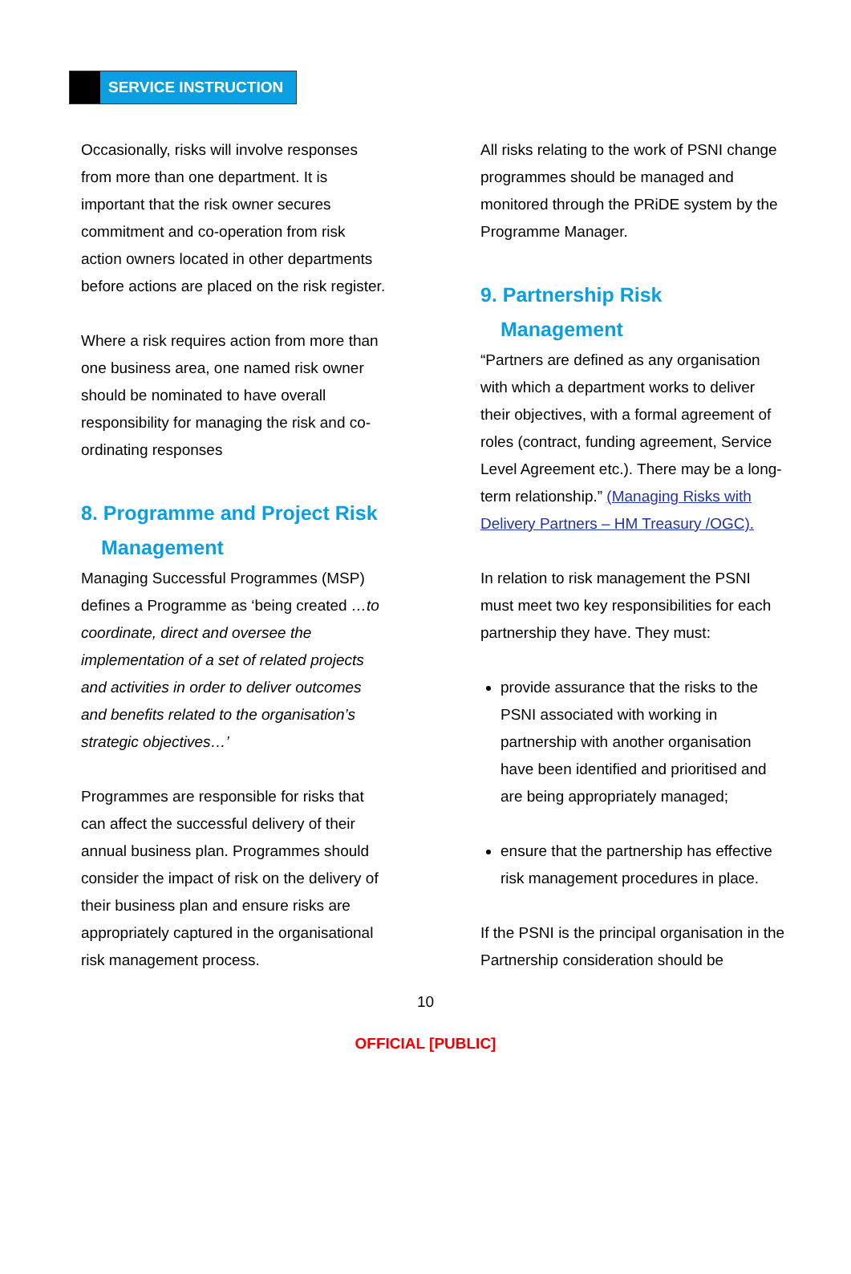SERVICE INSTRUCTION
Occasionally, risks will involve responses from more than one department. It is important that the risk owner secures commitment and co-operation from risk action owners located in other departments before actions are placed on the risk register.
Where a risk requires action from more than one business area, one named risk owner should be nominated to have overall responsibility for managing the risk and co-ordinating responses
8. Programme and Project Risk Management
Managing Successful Programmes (MSP) defines a Programme as ‘being created …to coordinate, direct and oversee the implementation of a set of related projects and activities in order to deliver outcomes and benefits related to the organisation’s strategic objectives…’
Programmes are responsible for risks that can affect the successful delivery of their annual business plan. Programmes should consider the impact of risk on the delivery of their business plan and ensure risks are appropriately captured in the organisational risk management process.
All risks relating to the work of PSNI change programmes should be managed and monitored through the PRiDE system by the Programme Manager.
9. Partnership Risk Management
“Partners are defined as any organisation with which a department works to deliver their objectives, with a formal agreement of roles (contract, funding agreement, Service Level Agreement etc.). There may be a long-term relationship.” (Managing Risks with Delivery Partners – HM Treasury /OGC).
In relation to risk management the PSNI must meet two key responsibilities for each partnership they have. They must:
provide assurance that the risks to the PSNI associated with working in partnership with another organisation have been identified and prioritised and are being appropriately managed;
ensure that the partnership has effective risk management procedures in place.
If the PSNI is the principal organisation in the Partnership consideration should be
10
OFFICIAL [PUBLIC]